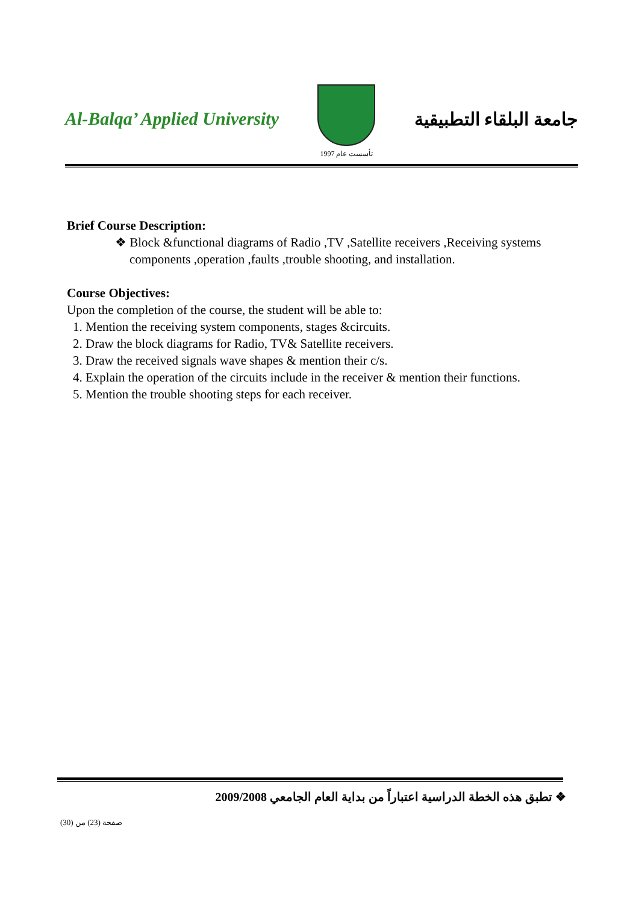Al-Balqa’ Applied University
تأسست عام 1997
جامعة البلقاء التطبيقية
Brief Course Description:
❖ Block &functional diagrams of Radio ,TV ,Satellite receivers ,Receiving systems components ,operation ,faults ,trouble shooting, and installation.
Course Objectives:
Upon the completion of the course, the student will be able to:
1. Mention the receiving system components, stages &circuits.
2. Draw the block diagrams for Radio, TV& Satellite receivers.
3. Draw the received signals wave shapes & mention their c/s.
4. Explain the operation of the circuits include in the receiver & mention their functions.
5. Mention the trouble shooting steps for each receiver.
❖ تطبق هذه الخطة الدراسية اعتباراً من بداية العام الجامعي 2009/2008
صفحة (23) من (30)